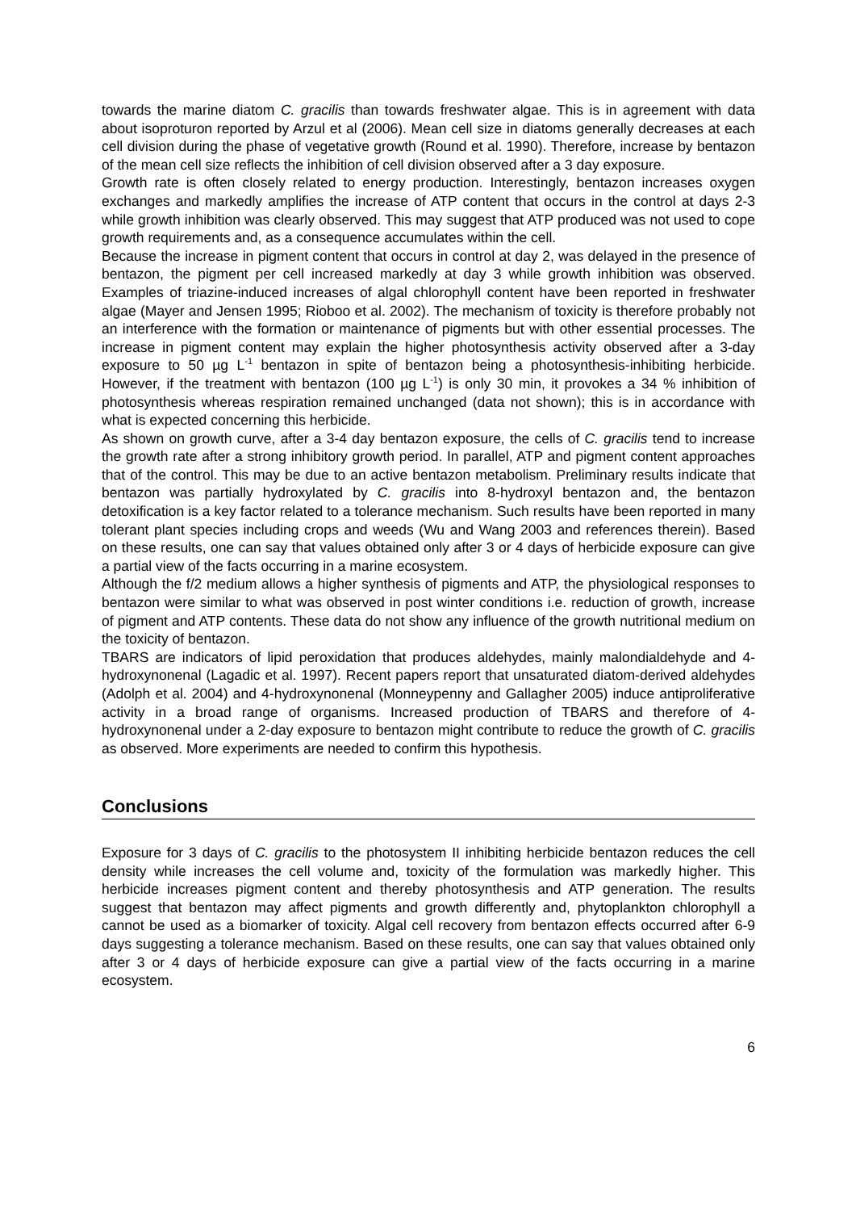towards the marine diatom C. gracilis than towards freshwater algae. This is in agreement with data about isoproturon reported by Arzul et al (2006). Mean cell size in diatoms generally decreases at each cell division during the phase of vegetative growth (Round et al. 1990). Therefore, increase by bentazon of the mean cell size reflects the inhibition of cell division observed after a 3 day exposure.
Growth rate is often closely related to energy production. Interestingly, bentazon increases oxygen exchanges and markedly amplifies the increase of ATP content that occurs in the control at days 2-3 while growth inhibition was clearly observed. This may suggest that ATP produced was not used to cope growth requirements and, as a consequence accumulates within the cell.
Because the increase in pigment content that occurs in control at day 2, was delayed in the presence of bentazon, the pigment per cell increased markedly at day 3 while growth inhibition was observed. Examples of triazine-induced increases of algal chlorophyll content have been reported in freshwater algae (Mayer and Jensen 1995; Rioboo et al. 2002). The mechanism of toxicity is therefore probably not an interference with the formation or maintenance of pigments but with other essential processes. The increase in pigment content may explain the higher photosynthesis activity observed after a 3-day exposure to 50 µg L<sup>-1</sup> bentazon in spite of bentazon being a photosynthesis-inhibiting herbicide. However, if the treatment with bentazon (100 µg L<sup>-1</sup>) is only 30 min, it provokes a 34 % inhibition of photosynthesis whereas respiration remained unchanged (data not shown); this is in accordance with what is expected concerning this herbicide.
As shown on growth curve, after a 3-4 day bentazon exposure, the cells of C. gracilis tend to increase the growth rate after a strong inhibitory growth period. In parallel, ATP and pigment content approaches that of the control. This may be due to an active bentazon metabolism. Preliminary results indicate that bentazon was partially hydroxylated by C. gracilis into 8-hydroxyl bentazon and, the bentazon detoxification is a key factor related to a tolerance mechanism. Such results have been reported in many tolerant plant species including crops and weeds (Wu and Wang 2003 and references therein). Based on these results, one can say that values obtained only after 3 or 4 days of herbicide exposure can give a partial view of the facts occurring in a marine ecosystem.
Although the f/2 medium allows a higher synthesis of pigments and ATP, the physiological responses to bentazon were similar to what was observed in post winter conditions i.e. reduction of growth, increase of pigment and ATP contents. These data do not show any influence of the growth nutritional medium on the toxicity of bentazon.
TBARS are indicators of lipid peroxidation that produces aldehydes, mainly malondialdehyde and 4-hydroxynonenal (Lagadic et al. 1997). Recent papers report that unsaturated diatom-derived aldehydes (Adolph et al. 2004) and 4-hydroxynonenal (Monneypenny and Gallagher 2005) induce antiproliferative activity in a broad range of organisms. Increased production of TBARS and therefore of 4-hydroxynonenal under a 2-day exposure to bentazon might contribute to reduce the growth of C. gracilis as observed. More experiments are needed to confirm this hypothesis.
Conclusions
Exposure for 3 days of C. gracilis to the photosystem II inhibiting herbicide bentazon reduces the cell density while increases the cell volume and, toxicity of the formulation was markedly higher. This herbicide increases pigment content and thereby photosynthesis and ATP generation. The results suggest that bentazon may affect pigments and growth differently and, phytoplankton chlorophyll a cannot be used as a biomarker of toxicity. Algal cell recovery from bentazon effects occurred after 6-9 days suggesting a tolerance mechanism. Based on these results, one can say that values obtained only after 3 or 4 days of herbicide exposure can give a partial view of the facts occurring in a marine ecosystem.
6